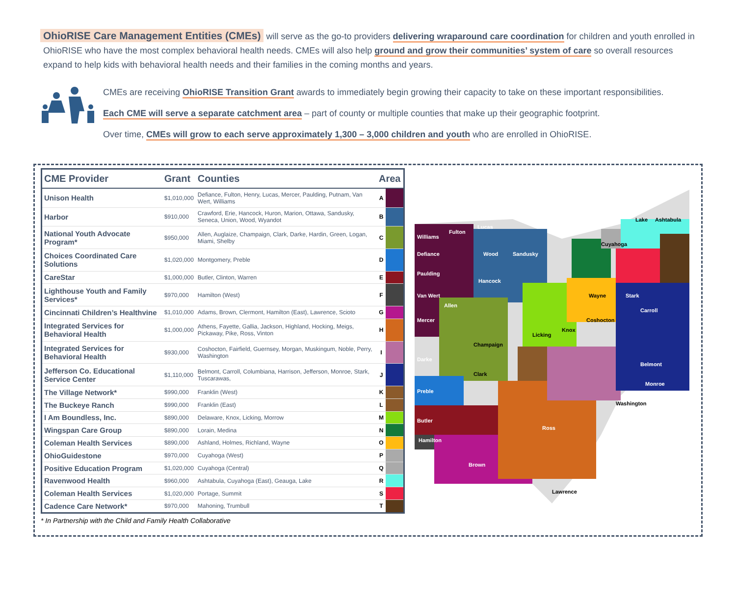OhioRISE Care Management Entities (CMEs) will serve as the go-to providers delivering wraparound care coordination for children and youth enrolled in OhioRISE who have the most complex behavioral health needs. CMEs will also help ground and grow their communities’ system of care so overall resources expand to help kids with behavioral health needs and their families in the coming months and years.
CMEs are receiving OhioRISE Transition Grant awards to immediately begin growing their capacity to take on these important responsibilities.
Each CME will serve a separate catchment area – part of county or multiple counties that make up their geographic footprint.
Over time, CMEs will grow to each serve approximately 1,300 – 3,000 children and youth who are enrolled in OhioRISE.
| CME Provider | Grant | Counties | Area | |
| --- | --- | --- | --- | --- |
| Unison Health | $1,010,000 | Defiance, Fulton, Henry, Lucas, Mercer, Paulding, Putnam, Van Wert, Williams | A | |
| Harbor | $910,000 | Crawford, Erie, Hancock, Huron, Marion, Ottawa, Sandusky, Seneca, Union, Wood, Wyandot | B | |
| National Youth Advocate Program* | $950,000 | Allen, Auglaize, Champaign, Clark, Darke, Hardin, Green, Logan, Miami, Shelby | C | |
| Choices Coordinated Care Solutions | $1,020,000 | Montgomery, Preble | D | |
| CareStar | $1,000,000 | Butler, Clinton, Warren | E | |
| Lighthouse Youth and Family Services* | $970,000 | Hamilton (West) | F | |
| Cincinnati Children’s Healthvine | $1,010,000 | Adams, Brown, Clermont, Hamilton (East), Lawrence, Scioto | G | |
| Integrated Services for Behavioral Health | $1,000,000 | Athens, Fayette, Gallia, Jackson, Highland, Hocking, Meigs, Pickaway, Pike, Ross, Vinton | H | |
| Integrated Services for Behavioral Health | $930,000 | Coshocton, Fairfield, Guernsey, Morgan, Muskingum, Noble, Perry, Washington | I | |
| Jefferson Co. Educational Service Center | $1,110,000 | Belmont, Carroll, Columbiana, Harrison, Jefferson, Monroe, Stark, Tuscarawas, | J | |
| The Village Network* | $990,000 | Franklin (West) | K | |
| The Buckeye Ranch | $990,000 | Franklin (East) | L | |
| I Am Boundless, Inc. | $890,000 | Delaware, Knox, Licking, Morrow | M | |
| Wingspan Care Group | $890,000 | Lorain, Medina | N | |
| Coleman Health Services | $890,000 | Ashland, Holmes, Richland, Wayne | O | |
| OhioGuidestone | $970,000 | Cuyahoga (West) | P | |
| Positive Education Program | $1,020,000 | Cuyahoga (Central) | Q | |
| Ravenwood Health | $960,000 | Ashtabula, Cuyahoga (East), Geauga, Lake | R | |
| Coleman Health Services | $1,020,000 | Portage, Summit | S | |
| Cadence Care Network* | $970,000 | Mahoning, Trumbull | T | |
* In Partnership with the Child and Family Health Collaborative
Williams
Fulton
Lucas
Defiance
Paulding
Van Wert
Mercer
Wood
Sandusky
Hancock
Allen
Darke
Preble
Butler
Hamilton
Brown
Ross
Stark
Carroll
Belmont
Monroe
Champaign
Clark
Licking
Knox
Wayne
Lake
Ashtabula
Cuyahoga
Coshocton
Washington
Lawrence